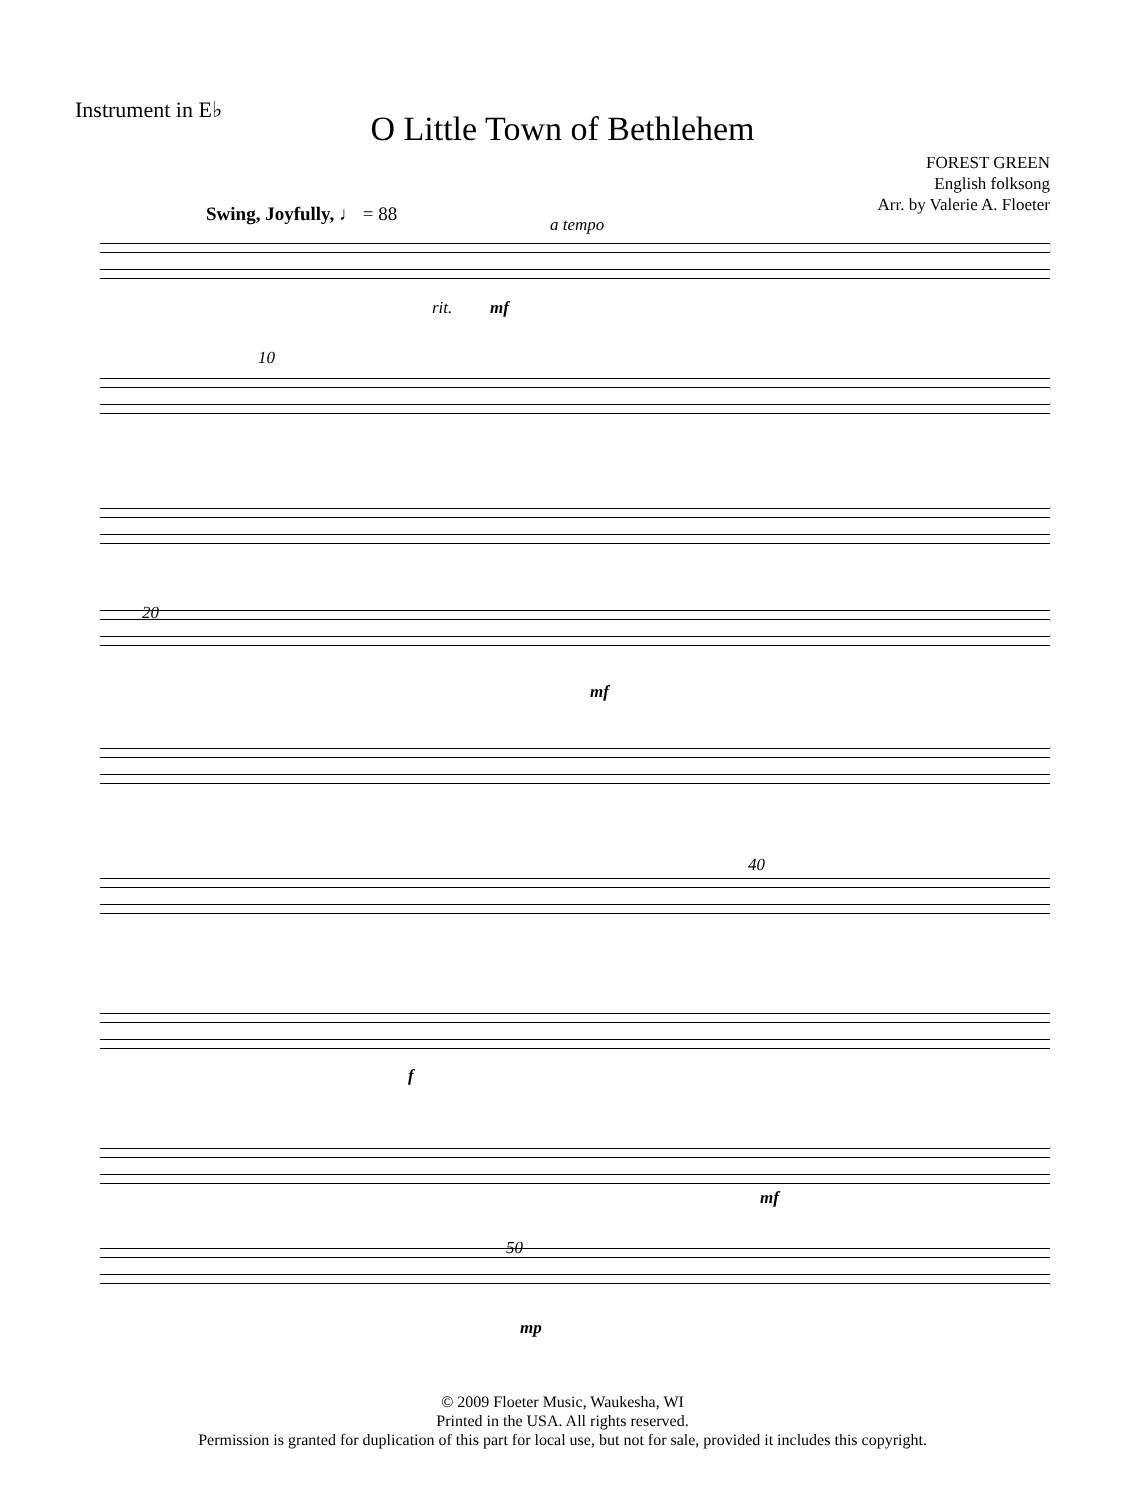Instrument in E♭
O Little Town of Bethlehem
FOREST GREEN
English folksong
Arr. by Valerie A. Floeter
Swing, Joyfully, ♩ = 88 a tempo
rit. mf
10
20
mf
40
f
mf
50
mp
© 2009 Floeter Music, Waukesha, WI
Printed in the USA. All rights reserved.
Permission is granted for duplication of this part for local use, but not for sale, provided it includes this copyright.